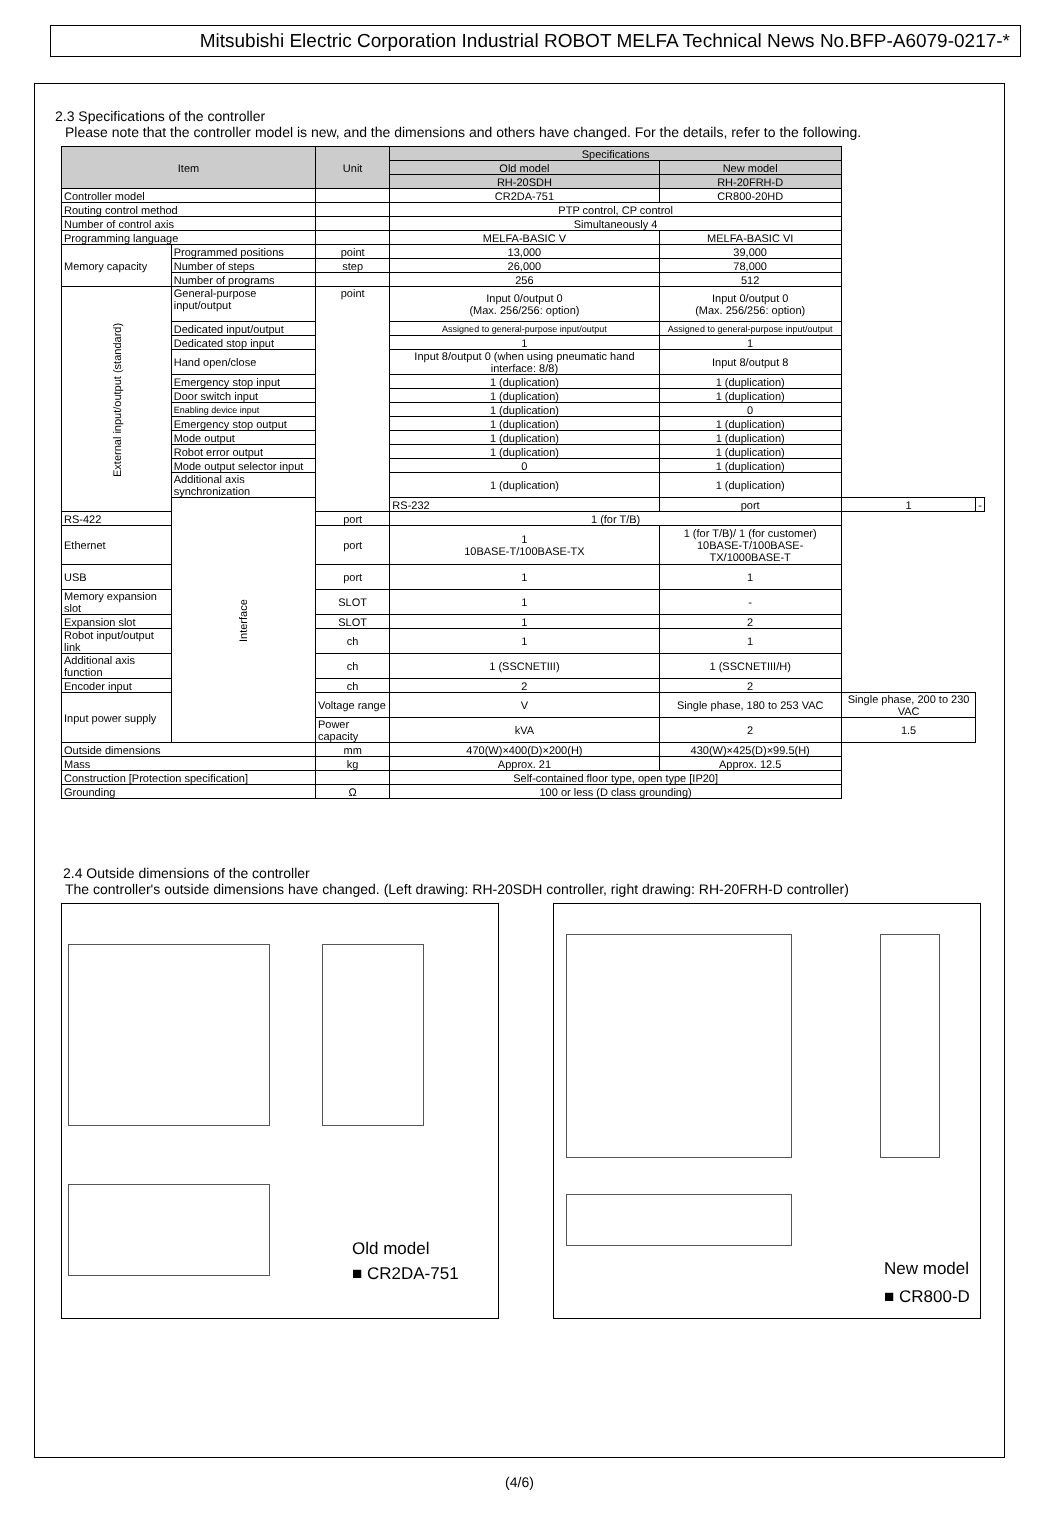Mitsubishi Electric Corporation Industrial ROBOT MELFA Technical News No.BFP-A6079-0217-*
2.3 Specifications of the controller
Please note that the controller model is new, and the dimensions and others have changed. For the details, refer to the following.
| Item | | Unit | Specifications | | | |
| --- | --- | --- | --- | --- | --- | --- |
| | | | Old model | New model | | |
| | | | RH-20SDH | RH-20FRH-D | | |
| Controller model | | | CR2DA-751 | CR800-20HD | | |
| Routing control method | | | PTP control, CP control | | | |
| Number of control axis | | | Simultaneously 4 | | | |
| Programming language | | | MELFA-BASIC V | MELFA-BASIC VI | | |
| Memory capacity | Programmed positions | point | 13,000 | 39,000 | | |
| | Number of steps | step | 26,000 | 78,000 | | |
| | Number of programs | | 256 | 512 | | |
| External input/output (standard) | General-purpose input/output | point | Input 0/output 0 (Max. 256/256: option) | Input 0/output 0 (Max. 256/256: option) | | |
| | Dedicated input/output | | Assigned to general-purpose input/output | Assigned to general-purpose input/output | | |
| | Dedicated stop input | | 1 | 1 | | |
| | Hand open/close | | Input 8/output 0 (when using pneumatic hand interface: 8/8) | Input 8/output 8 | | |
| | Emergency stop input | | 1 (duplication) | 1 (duplication) | | |
| | Door switch input | | 1 (duplication) | 1 (duplication) | | |
| | Enabling device input | | 1 (duplication) | 0 | | |
| | Emergency stop output | | 1 (duplication) | 1 (duplication) | | |
| | Mode output | | 1 (duplication) | 1 (duplication) | | |
| | Robot error output | | 1 (duplication) | 1 (duplication) | | |
| | Mode output selector input | | 0 | 1 (duplication) | | |
| | Additional axis synchronization | | 1 (duplication) | 1 (duplication) | | |
| | Interface | | RS-232 | port | 1 | - |
| RS-422 | | port | 1 (for T/B) | | | |
| Ethernet | | port | 1 10BASE-T/100BASE-TX | 1 (for T/B)/ 1 (for customer) 10BASE-T/100BASE-TX/1000BASE-T | | |
| USB | | port | 1 | 1 | | |
| Memory expansion slot | | SLOT | 1 | - | | |
| Expansion slot | | SLOT | 1 | 2 | | |
| Robot input/output link | | ch | 1 | 1 | | |
| Additional axis function | | ch | 1 (SSCNETIII) | 1 (SSCNETIII/H) | | |
| Encoder input | | ch | 2 | 2 | | |
| Input power supply | | Voltage range | V | Single phase, 180 to 253 VAC | Single phase, 200 to 230 VAC | |
| | | Power capacity | kVA | 2 | 1.5 | |
| Outside dimensions | | mm | 470(W)×400(D)×200(H) | 430(W)×425(D)×99.5(H) | | |
| Mass | | kg | Approx. 21 | Approx. 12.5 | | |
| Construction [Protection specification] | | | Self-contained floor type, open type [IP20] | | | |
| Grounding | | Ω | 100 or less (D class grounding) | | | |
2.4 Outside dimensions of the controller
The controller's outside dimensions have changed. (Left drawing: RH-20SDH controller, right drawing: RH-20FRH-D controller)
Old model
■ CR2DA-751
New model
■ CR800-D
(4/6)